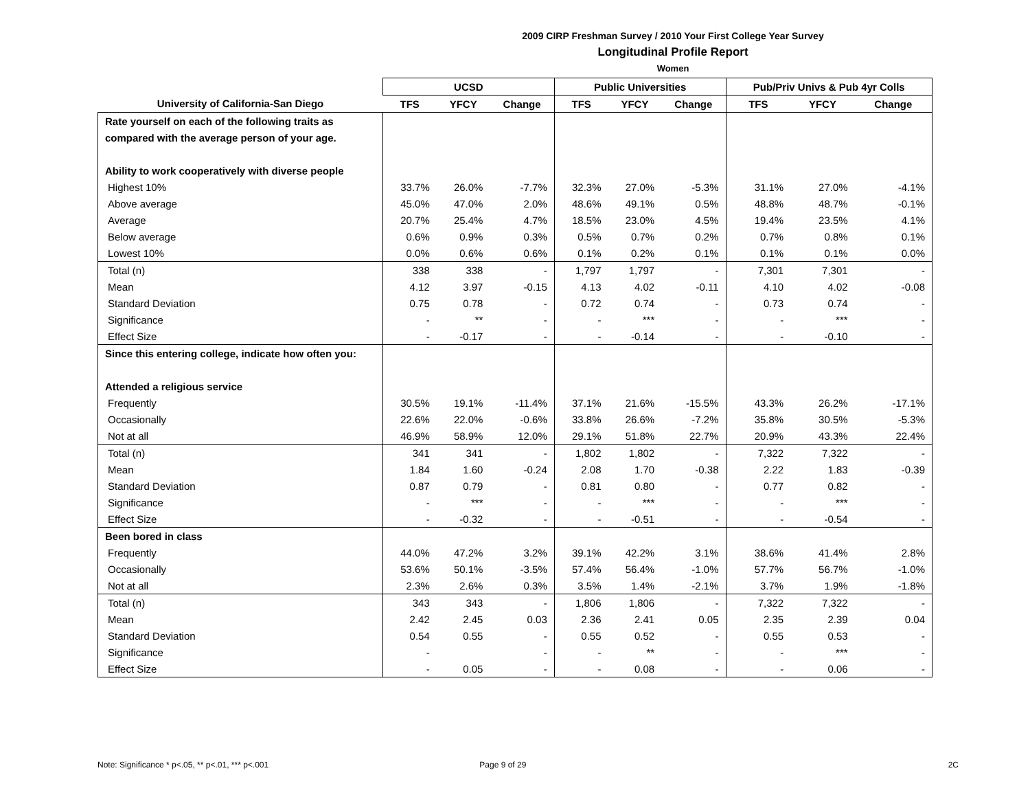2009 CIRP Freshman Survey / 2010 Your First College Year Survey
Longitudinal Profile Report
Women
| | UCSD | | | Public Universities | | | Pub/Priv Univs & Pub 4yr Colls | | |
| --- | --- | --- | --- | --- | --- | --- | --- | --- | --- |
| University of California-San Diego | TFS | YFCY | Change | TFS | YFCY | Change | TFS | YFCY | Change |
| Rate yourself on each of the following traits as | | | | | | | | | |
| compared with the average person of your age. | | | | | | | | | |
| Ability to work cooperatively with diverse people | | | | | | | | | |
| Highest 10% | 33.7% | 26.0% | -7.7% | 32.3% | 27.0% | -5.3% | 31.1% | 27.0% | -4.1% |
| Above average | 45.0% | 47.0% | 2.0% | 48.6% | 49.1% | 0.5% | 48.8% | 48.7% | -0.1% |
| Average | 20.7% | 25.4% | 4.7% | 18.5% | 23.0% | 4.5% | 19.4% | 23.5% | 4.1% |
| Below average | 0.6% | 0.9% | 0.3% | 0.5% | 0.7% | 0.2% | 0.7% | 0.8% | 0.1% |
| Lowest 10% | 0.0% | 0.6% | 0.6% | 0.1% | 0.2% | 0.1% | 0.1% | 0.1% | 0.0% |
| Total (n) | 338 | 338 | - | 1,797 | 1,797 | - | 7,301 | 7,301 | - |
| Mean | 4.12 | 3.97 | -0.15 | 4.13 | 4.02 | -0.11 | 4.10 | 4.02 | -0.08 |
| Standard Deviation | 0.75 | 0.78 | - | 0.72 | 0.74 | - | 0.73 | 0.74 | - |
| Significance | - | ** | - | - | *** | - | - | *** | - |
| Effect Size | - | -0.17 | - | - | -0.14 | - | - | -0.10 | - |
| Since this entering college, indicate how often you: | | | | | | | | | |
| Attended a religious service | | | | | | | | | |
| Frequently | 30.5% | 19.1% | -11.4% | 37.1% | 21.6% | -15.5% | 43.3% | 26.2% | -17.1% |
| Occasionally | 22.6% | 22.0% | -0.6% | 33.8% | 26.6% | -7.2% | 35.8% | 30.5% | -5.3% |
| Not at all | 46.9% | 58.9% | 12.0% | 29.1% | 51.8% | 22.7% | 20.9% | 43.3% | 22.4% |
| Total (n) | 341 | 341 | - | 1,802 | 1,802 | - | 7,322 | 7,322 | - |
| Mean | 1.84 | 1.60 | -0.24 | 2.08 | 1.70 | -0.38 | 2.22 | 1.83 | -0.39 |
| Standard Deviation | 0.87 | 0.79 | - | 0.81 | 0.80 | - | 0.77 | 0.82 | - |
| Significance | - | *** | - | - | *** | - | - | *** | - |
| Effect Size | - | -0.32 | - | - | -0.51 | - | - | -0.54 | - |
| Been bored in class | | | | | | | | | |
| Frequently | 44.0% | 47.2% | 3.2% | 39.1% | 42.2% | 3.1% | 38.6% | 41.4% | 2.8% |
| Occasionally | 53.6% | 50.1% | -3.5% | 57.4% | 56.4% | -1.0% | 57.7% | 56.7% | -1.0% |
| Not at all | 2.3% | 2.6% | 0.3% | 3.5% | 1.4% | -2.1% | 3.7% | 1.9% | -1.8% |
| Total (n) | 343 | 343 | - | 1,806 | 1,806 | - | 7,322 | 7,322 | - |
| Mean | 2.42 | 2.45 | 0.03 | 2.36 | 2.41 | 0.05 | 2.35 | 2.39 | 0.04 |
| Standard Deviation | 0.54 | 0.55 | - | 0.55 | 0.52 | - | 0.55 | 0.53 | - |
| Significance | - | | - | - | ** | - | - | *** | - |
| Effect Size | - | 0.05 | - | - | 0.08 | - | - | 0.06 | - |
Note: Significance * p<.05, ** p<.01, *** p<.001 Page 9 of 29 2C